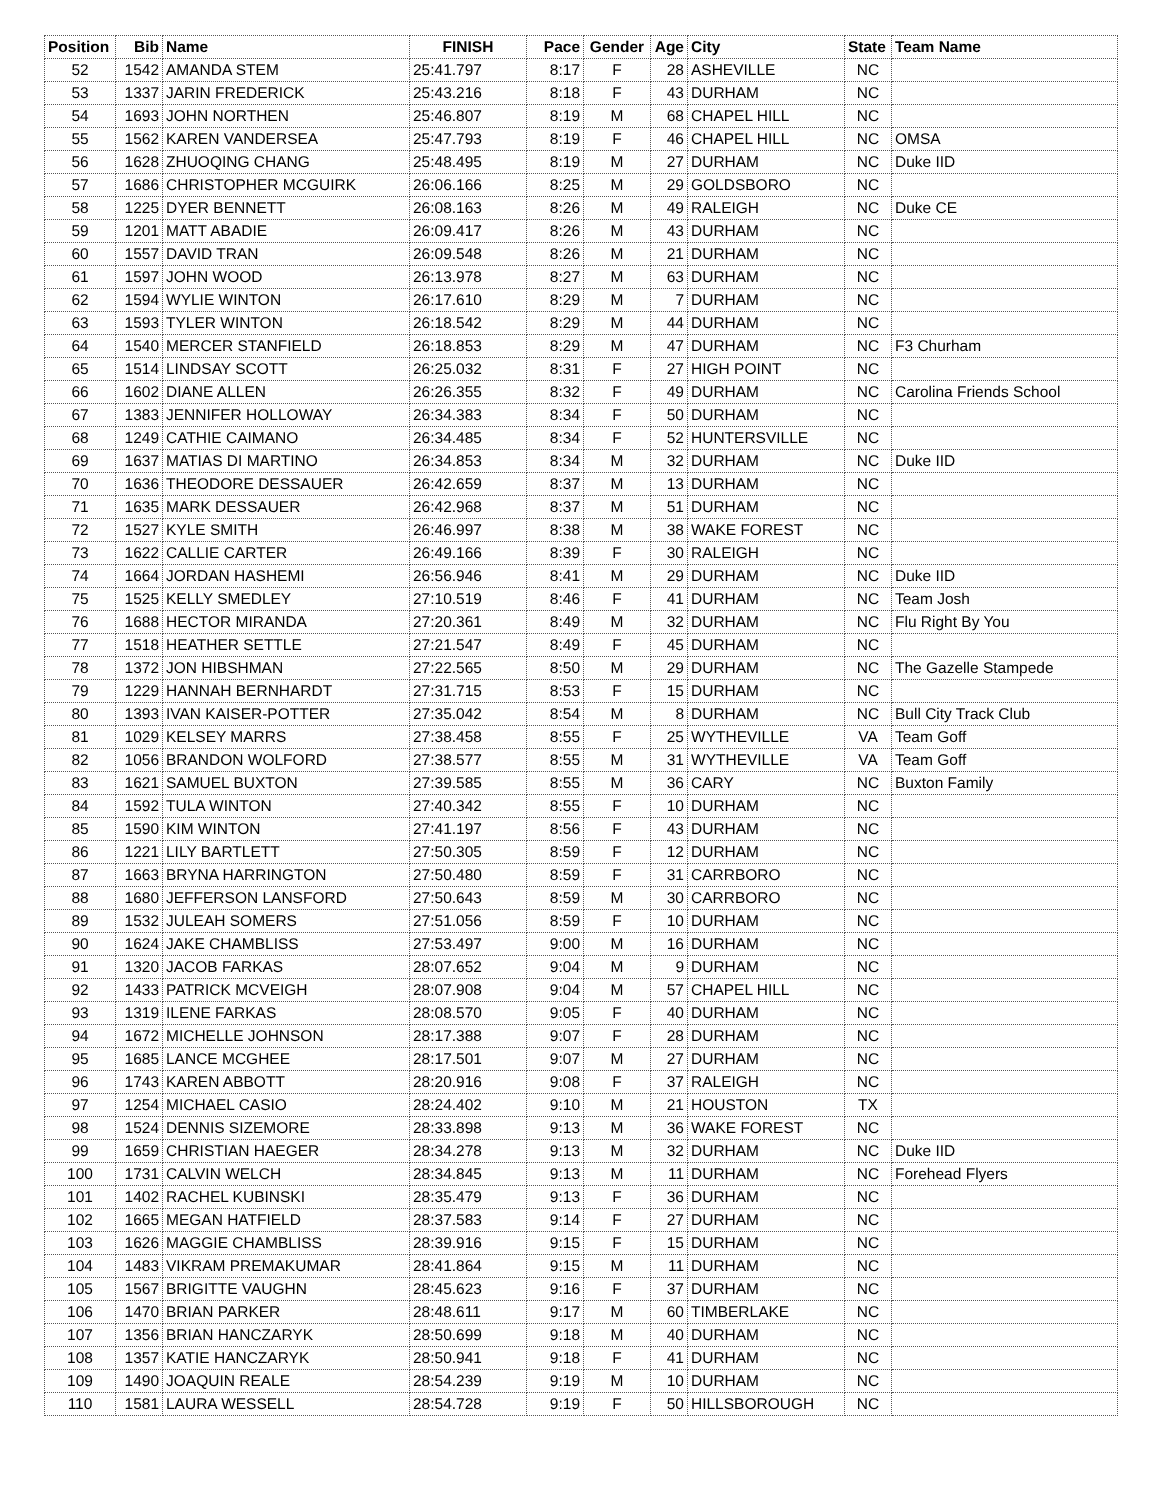| Position | Bib | Name | FINISH | Pace | Gender | Age | City | State | Team Name |
| --- | --- | --- | --- | --- | --- | --- | --- | --- | --- |
| 52 | 1542 | AMANDA STEM | 25:41.797 | 8:17 | F | 28 | ASHEVILLE | NC | |
| 53 | 1337 | JARIN FREDERICK | 25:43.216 | 8:18 | F | 43 | DURHAM | NC | |
| 54 | 1693 | JOHN NORTHEN | 25:46.807 | 8:19 | M | 68 | CHAPEL HILL | NC | |
| 55 | 1562 | KAREN VANDERSEA | 25:47.793 | 8:19 | F | 46 | CHAPEL HILL | NC | OMSA |
| 56 | 1628 | ZHUOQING CHANG | 25:48.495 | 8:19 | M | 27 | DURHAM | NC | Duke IID |
| 57 | 1686 | CHRISTOPHER MCGUIRK | 26:06.166 | 8:25 | M | 29 | GOLDSBORO | NC | |
| 58 | 1225 | DYER BENNETT | 26:08.163 | 8:26 | M | 49 | RALEIGH | NC | Duke CE |
| 59 | 1201 | MATT ABADIE | 26:09.417 | 8:26 | M | 43 | DURHAM | NC | |
| 60 | 1557 | DAVID TRAN | 26:09.548 | 8:26 | M | 21 | DURHAM | NC | |
| 61 | 1597 | JOHN WOOD | 26:13.978 | 8:27 | M | 63 | DURHAM | NC | |
| 62 | 1594 | WYLIE WINTON | 26:17.610 | 8:29 | M | 7 | DURHAM | NC | |
| 63 | 1593 | TYLER WINTON | 26:18.542 | 8:29 | M | 44 | DURHAM | NC | |
| 64 | 1540 | MERCER STANFIELD | 26:18.853 | 8:29 | M | 47 | DURHAM | NC | F3 Churham |
| 65 | 1514 | LINDSAY SCOTT | 26:25.032 | 8:31 | F | 27 | HIGH POINT | NC | |
| 66 | 1602 | DIANE ALLEN | 26:26.355 | 8:32 | F | 49 | DURHAM | NC | Carolina Friends School |
| 67 | 1383 | JENNIFER HOLLOWAY | 26:34.383 | 8:34 | F | 50 | DURHAM | NC | |
| 68 | 1249 | CATHIE CAIMANO | 26:34.485 | 8:34 | F | 52 | HUNTERSVILLE | NC | |
| 69 | 1637 | MATIAS DI MARTINO | 26:34.853 | 8:34 | M | 32 | DURHAM | NC | Duke IID |
| 70 | 1636 | THEODORE DESSAUER | 26:42.659 | 8:37 | M | 13 | DURHAM | NC | |
| 71 | 1635 | MARK DESSAUER | 26:42.968 | 8:37 | M | 51 | DURHAM | NC | |
| 72 | 1527 | KYLE SMITH | 26:46.997 | 8:38 | M | 38 | WAKE FOREST | NC | |
| 73 | 1622 | CALLIE CARTER | 26:49.166 | 8:39 | F | 30 | RALEIGH | NC | |
| 74 | 1664 | JORDAN HASHEMI | 26:56.946 | 8:41 | M | 29 | DURHAM | NC | Duke IID |
| 75 | 1525 | KELLY SMEDLEY | 27:10.519 | 8:46 | F | 41 | DURHAM | NC | Team Josh |
| 76 | 1688 | HECTOR MIRANDA | 27:20.361 | 8:49 | M | 32 | DURHAM | NC | Flu Right By You |
| 77 | 1518 | HEATHER SETTLE | 27:21.547 | 8:49 | F | 45 | DURHAM | NC | |
| 78 | 1372 | JON HIBSHMAN | 27:22.565 | 8:50 | M | 29 | DURHAM | NC | The Gazelle Stampede |
| 79 | 1229 | HANNAH BERNHARDT | 27:31.715 | 8:53 | F | 15 | DURHAM | NC | |
| 80 | 1393 | IVAN KAISER-POTTER | 27:35.042 | 8:54 | M | 8 | DURHAM | NC | Bull City Track Club |
| 81 | 1029 | KELSEY MARRS | 27:38.458 | 8:55 | F | 25 | WYTHEVILLE | VA | Team Goff |
| 82 | 1056 | BRANDON WOLFORD | 27:38.577 | 8:55 | M | 31 | WYTHEVILLE | VA | Team Goff |
| 83 | 1621 | SAMUEL BUXTON | 27:39.585 | 8:55 | M | 36 | CARY | NC | Buxton Family |
| 84 | 1592 | TULA WINTON | 27:40.342 | 8:55 | F | 10 | DURHAM | NC | |
| 85 | 1590 | KIM WINTON | 27:41.197 | 8:56 | F | 43 | DURHAM | NC | |
| 86 | 1221 | LILY BARTLETT | 27:50.305 | 8:59 | F | 12 | DURHAM | NC | |
| 87 | 1663 | BRYNA HARRINGTON | 27:50.480 | 8:59 | F | 31 | CARRBORO | NC | |
| 88 | 1680 | JEFFERSON LANSFORD | 27:50.643 | 8:59 | M | 30 | CARRBORO | NC | |
| 89 | 1532 | JULEAH SOMERS | 27:51.056 | 8:59 | F | 10 | DURHAM | NC | |
| 90 | 1624 | JAKE CHAMBLISS | 27:53.497 | 9:00 | M | 16 | DURHAM | NC | |
| 91 | 1320 | JACOB FARKAS | 28:07.652 | 9:04 | M | 9 | DURHAM | NC | |
| 92 | 1433 | PATRICK MCVEIGH | 28:07.908 | 9:04 | M | 57 | CHAPEL HILL | NC | |
| 93 | 1319 | ILENE FARKAS | 28:08.570 | 9:05 | F | 40 | DURHAM | NC | |
| 94 | 1672 | MICHELLE JOHNSON | 28:17.388 | 9:07 | F | 28 | DURHAM | NC | |
| 95 | 1685 | LANCE MCGHEE | 28:17.501 | 9:07 | M | 27 | DURHAM | NC | |
| 96 | 1743 | KAREN ABBOTT | 28:20.916 | 9:08 | F | 37 | RALEIGH | NC | |
| 97 | 1254 | MICHAEL CASIO | 28:24.402 | 9:10 | M | 21 | HOUSTON | TX | |
| 98 | 1524 | DENNIS SIZEMORE | 28:33.898 | 9:13 | M | 36 | WAKE FOREST | NC | |
| 99 | 1659 | CHRISTIAN HAEGER | 28:34.278 | 9:13 | M | 32 | DURHAM | NC | Duke IID |
| 100 | 1731 | CALVIN WELCH | 28:34.845 | 9:13 | M | 11 | DURHAM | NC | Forehead Flyers |
| 101 | 1402 | RACHEL KUBINSKI | 28:35.479 | 9:13 | F | 36 | DURHAM | NC | |
| 102 | 1665 | MEGAN HATFIELD | 28:37.583 | 9:14 | F | 27 | DURHAM | NC | |
| 103 | 1626 | MAGGIE CHAMBLISS | 28:39.916 | 9:15 | F | 15 | DURHAM | NC | |
| 104 | 1483 | VIKRAM PREMAKUMAR | 28:41.864 | 9:15 | M | 11 | DURHAM | NC | |
| 105 | 1567 | BRIGITTE VAUGHN | 28:45.623 | 9:16 | F | 37 | DURHAM | NC | |
| 106 | 1470 | BRIAN PARKER | 28:48.611 | 9:17 | M | 60 | TIMBERLAKE | NC | |
| 107 | 1356 | BRIAN HANCZARYK | 28:50.699 | 9:18 | M | 40 | DURHAM | NC | |
| 108 | 1357 | KATIE HANCZARYK | 28:50.941 | 9:18 | F | 41 | DURHAM | NC | |
| 109 | 1490 | JOAQUIN REALE | 28:54.239 | 9:19 | M | 10 | DURHAM | NC | |
| 110 | 1581 | LAURA WESSELL | 28:54.728 | 9:19 | F | 50 | HILLSBOROUGH | NC | |